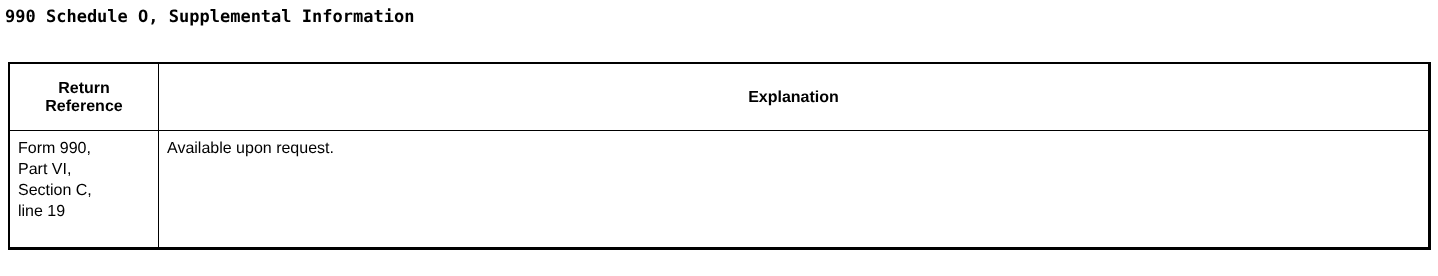990 Schedule O, Supplemental Information
| Return Reference | Explanation |
| --- | --- |
| Form 990, Part VI, Section C, line 19 | Available upon request. |